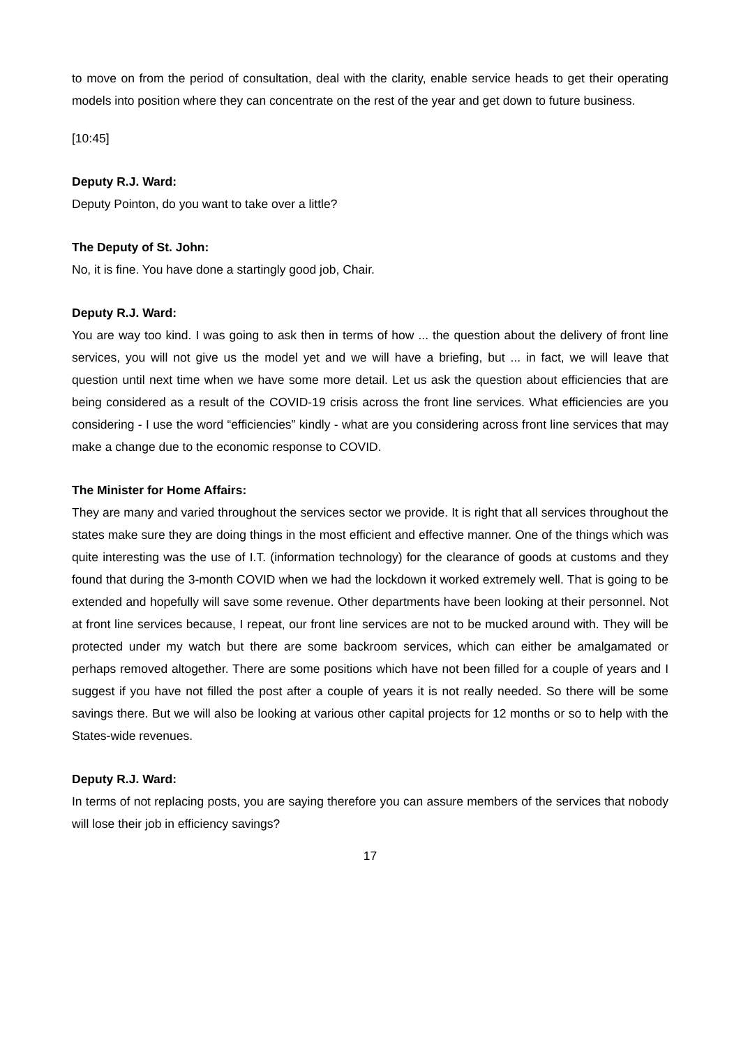to move on from the period of consultation, deal with the clarity, enable service heads to get their operating models into position where they can concentrate on the rest of the year and get down to future business.
[10:45]
Deputy R.J. Ward:
Deputy Pointon, do you want to take over a little?
The Deputy of St. John:
No, it is fine. You have done a startingly good job, Chair.
Deputy R.J. Ward:
You are way too kind. I was going to ask then in terms of how ... the question about the delivery of front line services, you will not give us the model yet and we will have a briefing, but ... in fact, we will leave that question until next time when we have some more detail. Let us ask the question about efficiencies that are being considered as a result of the COVID-19 crisis across the front line services. What efficiencies are you considering - I use the word “efficiencies” kindly - what are you considering across front line services that may make a change due to the economic response to COVID.
The Minister for Home Affairs:
They are many and varied throughout the services sector we provide. It is right that all services throughout the states make sure they are doing things in the most efficient and effective manner. One of the things which was quite interesting was the use of I.T. (information technology) for the clearance of goods at customs and they found that during the 3-month COVID when we had the lockdown it worked extremely well. That is going to be extended and hopefully will save some revenue. Other departments have been looking at their personnel. Not at front line services because, I repeat, our front line services are not to be mucked around with. They will be protected under my watch but there are some backroom services, which can either be amalgamated or perhaps removed altogether. There are some positions which have not been filled for a couple of years and I suggest if you have not filled the post after a couple of years it is not really needed. So there will be some savings there. But we will also be looking at various other capital projects for 12 months or so to help with the States-wide revenues.
Deputy R.J. Ward:
In terms of not replacing posts, you are saying therefore you can assure members of the services that nobody will lose their job in efficiency savings?
17